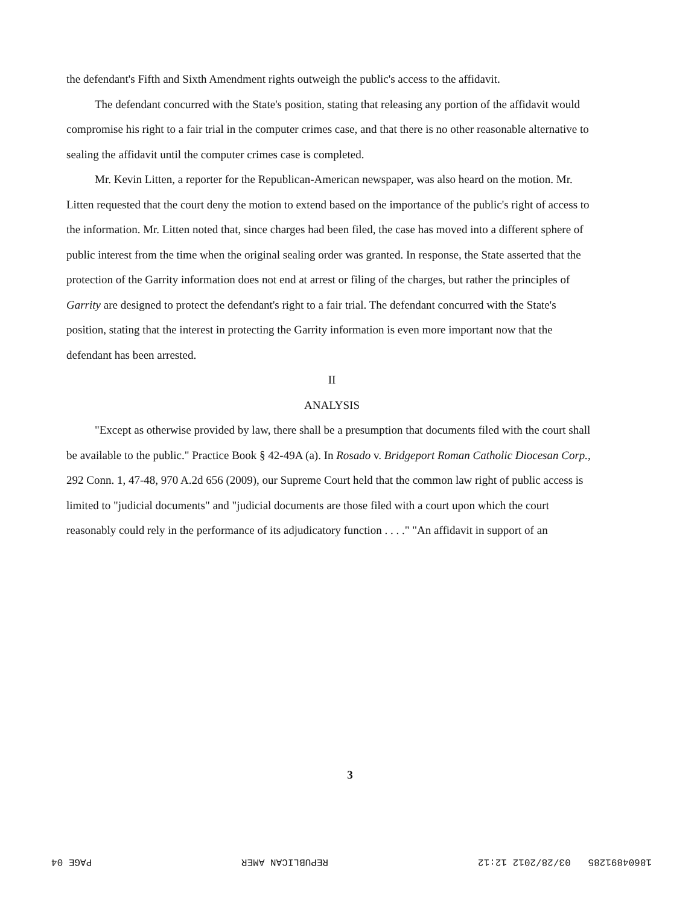the defendant's Fifth and Sixth Amendment rights outweigh the public's access to the affidavit.
The defendant concurred with the State's position, stating that releasing any portion of the affidavit would compromise his right to a fair trial in the computer crimes case, and that there is no other reasonable alternative to sealing the affidavit until the computer crimes case is completed.
Mr. Kevin Litten, a reporter for the Republican-American newspaper, was also heard on the motion. Mr. Litten requested that the court deny the motion to extend based on the importance of the public's right of access to the information. Mr. Litten noted that, since charges had been filed, the case has moved into a different sphere of public interest from the time when the original sealing order was granted. In response, the State asserted that the protection of the Garrity information does not end at arrest or filing of the charges, but rather the principles of Garrity are designed to protect the defendant's right to a fair trial. The defendant concurred with the State's position, stating that the interest in protecting the Garrity information is even more important now that the defendant has been arrested.
II
ANALYSIS
"Except as otherwise provided by law, there shall be a presumption that documents filed with the court shall be available to the public." Practice Book § 42-49A (a). In Rosado v. Bridgeport Roman Catholic Diocesan Corp., 292 Conn. 1, 47-48, 970 A.2d 656 (2009), our Supreme Court held that the common law right of public access is limited to "judicial documents" and "judicial documents are those filed with a court upon which the court reasonably could rely in the performance of its adjudicatory function . . . ." "An affidavit in support of an
3
PAGE 04 REPUBLICAN AMER 18604891285 03/28/2012 12:12